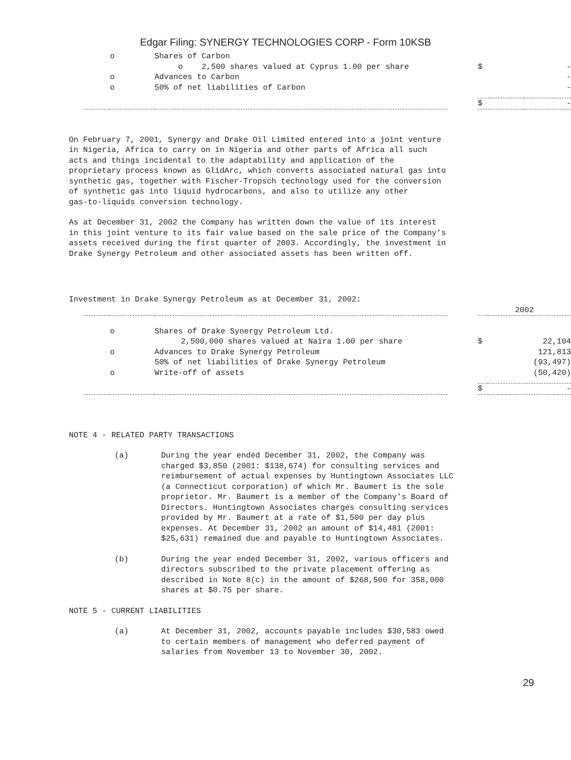Edgar Filing: SYNERGY TECHNOLOGIES CORP - Form 10KSB
| | o | Shares of Carbon | | | |
| | | o 2,500 shares valued at Cyprus 1.00 per share | | $ | - |
| | o | Advances to Carbon | | | - |
| | o | 50% of net liabilities of Carbon | | | - |
| | | | | $ | - |
On February 7, 2001, Synergy and Drake Oil Limited entered into a joint venture in Nigeria, Africa to carry on in Nigeria and other parts of Africa all such acts and things incidental to the adaptability and application of the proprietary process known as GlidArc, which converts associated natural gas into synthetic gas, together with Fischer-Tropsch technology used for the conversion of synthetic gas into liquid hydrocarbons, and also to utilize any other gas-to-liquids conversion technology.
As at December 31, 2002 the Company has written down the value of its interest in this joint venture to its fair value based on the sale price of the Company's assets received during the first quarter of 2003. Accordingly, the investment in Drake Synergy Petroleum and other associated assets has been written off.
Investment in Drake Synergy Petroleum as at December 31, 2002:
| | | | | 2002 | |
| | o | Shares of Drake Synergy Petroleum Ltd. | | | |
| | | 2,500,000 shares valued at Naira 1.00 per share | | $ | 22,104 |
| | o | Advances to Drake Synergy Petroleum | | | 121,813 |
| | | 50% of net liabilities of Drake Synergy Petroleum | | | (93,497) |
| | o | Write-off of assets | | | (50,420) |
| | | | | $ | - |
NOTE 4 - RELATED PARTY TRANSACTIONS
(a) During the year ended December 31, 2002, the Company was charged $3,850 (2001: $138,674) for consulting services and reimbursement of actual expenses by Huntingtown Associates LLC (a Connecticut corporation) of which Mr. Baumert is the sole proprietor. Mr. Baumert is a member of the Company's Board of Directors. Huntingtown Associates charges consulting services provided by Mr. Baumert at a rate of $1,500 per day plus expenses. At December 31, 2002 an amount of $14,481 (2001: $25,631) remained due and payable to Huntingtown Associates.
(b) During the year ended December 31, 2002, various officers and directors subscribed to the private placement offering as described in Note 8(c) in the amount of $268,500 for 358,000 shares at $0.75 per share.
NOTE 5 - CURRENT LIABILITIES
(a) At December 31, 2002, accounts payable includes $30,583 owed to certain members of management who deferred payment of salaries from November 13 to November 30, 2002.
29